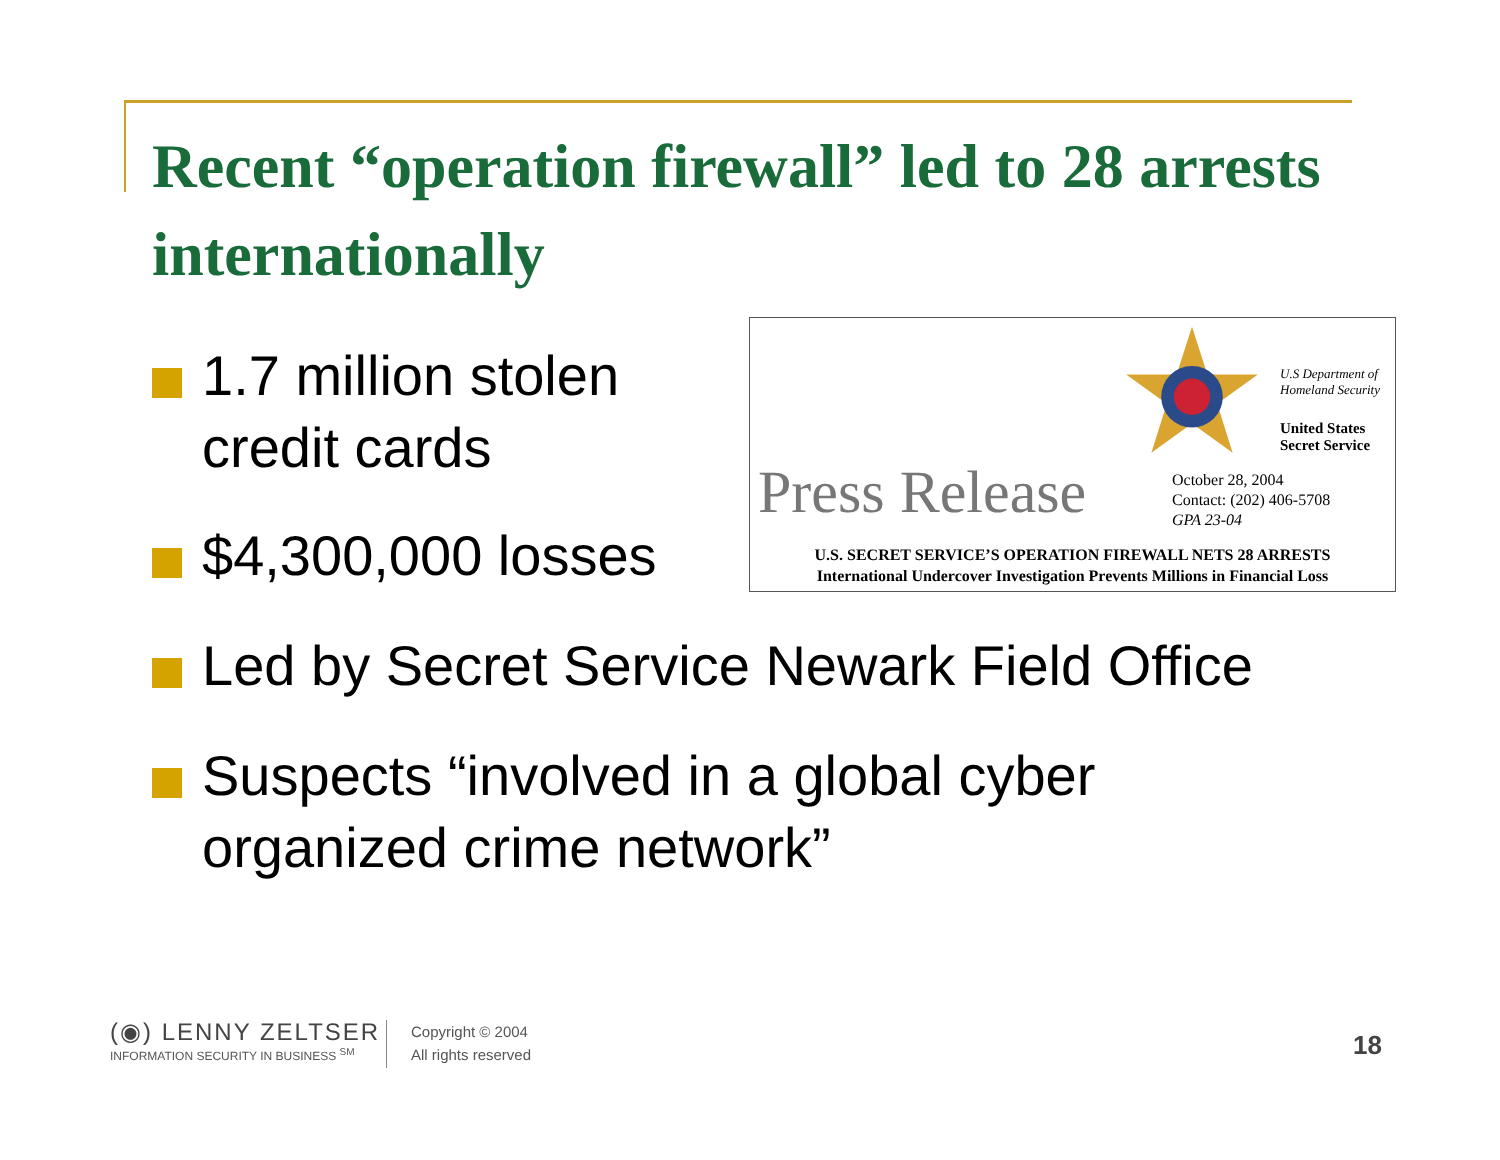Recent “operation firewall” led to 28 arrests internationally
1.7 million stolen
credit cards
$4,300,000 losses
U.S Department of
Homeland Security
United States
Secret Service
Press Release
October 28, 2004
Contact: (202) 406-5708
GPA 23-04
U.S. SECRET SERVICE’S OPERATION FIREWALL NETS 28 ARRESTS
International Undercover Investigation Prevents Millions in Financial Loss
Led by Secret Service Newark Field Office
Suspects “involved in a global cyber
organized crime network”
(◉) LENNY ZELTSER
INFORMATION SECURITY IN BUSINESS <sup>SM</sup>
Copyright © 2004
All rights reserved
18